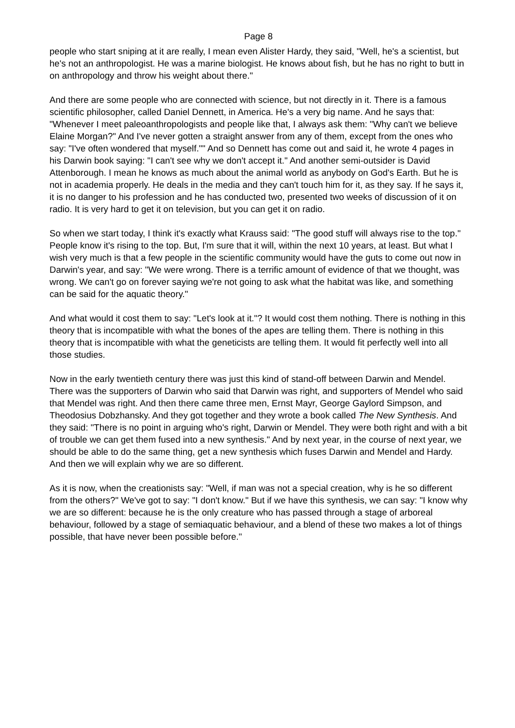Page 8
people who start sniping at it are really, I mean even Alister Hardy, they said, "Well, he's a scientist, but he's not an anthropologist. He was a marine biologist. He knows about fish, but he has no right to butt in on anthropology and throw his weight about there."
And there are some people who are connected with science, but not directly in it. There is a famous scientific philosopher, called Daniel Dennett, in America. He's a very big name. And he says that: "Whenever I meet paleoanthropologists and people like that, I always ask them: "Why can't we believe Elaine Morgan?" And I've never gotten a straight answer from any of them, except from the ones who say: "I've often wondered that myself."" And so Dennett has come out and said it, he wrote 4 pages in his Darwin book saying: "I can't see why we don't accept it." And another semi-outsider is David Attenborough. I mean he knows as much about the animal world as anybody on God's Earth. But he is not in academia properly. He deals in the media and they can't touch him for it, as they say. If he says it, it is no danger to his profession and he has conducted two, presented two weeks of discussion of it on radio. It is very hard to get it on television, but you can get it on radio.
So when we start today, I think it's exactly what Krauss said: "The good stuff will always rise to the top." People know it's rising to the top. But, I'm sure that it will, within the next 10 years, at least. But what I wish very much is that a few people in the scientific community would have the guts to come out now in Darwin's year, and say: "We were wrong. There is a terrific amount of evidence of that we thought, was wrong. We can't go on forever saying we're not going to ask what the habitat was like, and something can be said for the aquatic theory."
And what would it cost them to say: "Let's look at it."? It would cost them nothing. There is nothing in this theory that is incompatible with what the bones of the apes are telling them. There is nothing in this theory that is incompatible with what the geneticists are telling them. It would fit perfectly well into all those studies.
Now in the early twentieth century there was just this kind of stand-off between Darwin and Mendel. There was the supporters of Darwin who said that Darwin was right, and supporters of Mendel who said that Mendel was right. And then there came three men, Ernst Mayr, George Gaylord Simpson, and Theodosius Dobzhansky. And they got together and they wrote a book called The New Synthesis. And they said: "There is no point in arguing who's right, Darwin or Mendel. They were both right and with a bit of trouble we can get them fused into a new synthesis." And by next year, in the course of next year, we should be able to do the same thing, get a new synthesis which fuses Darwin and Mendel and Hardy. And then we will explain why we are so different.
As it is now, when the creationists say: "Well, if man was not a special creation, why is he so different from the others?" We've got to say: "I don't know." But if we have this synthesis, we can say: "I know why we are so different: because he is the only creature who has passed through a stage of arboreal behaviour, followed by a stage of semiaquatic behaviour, and a blend of these two makes a lot of things possible, that have never been possible before."